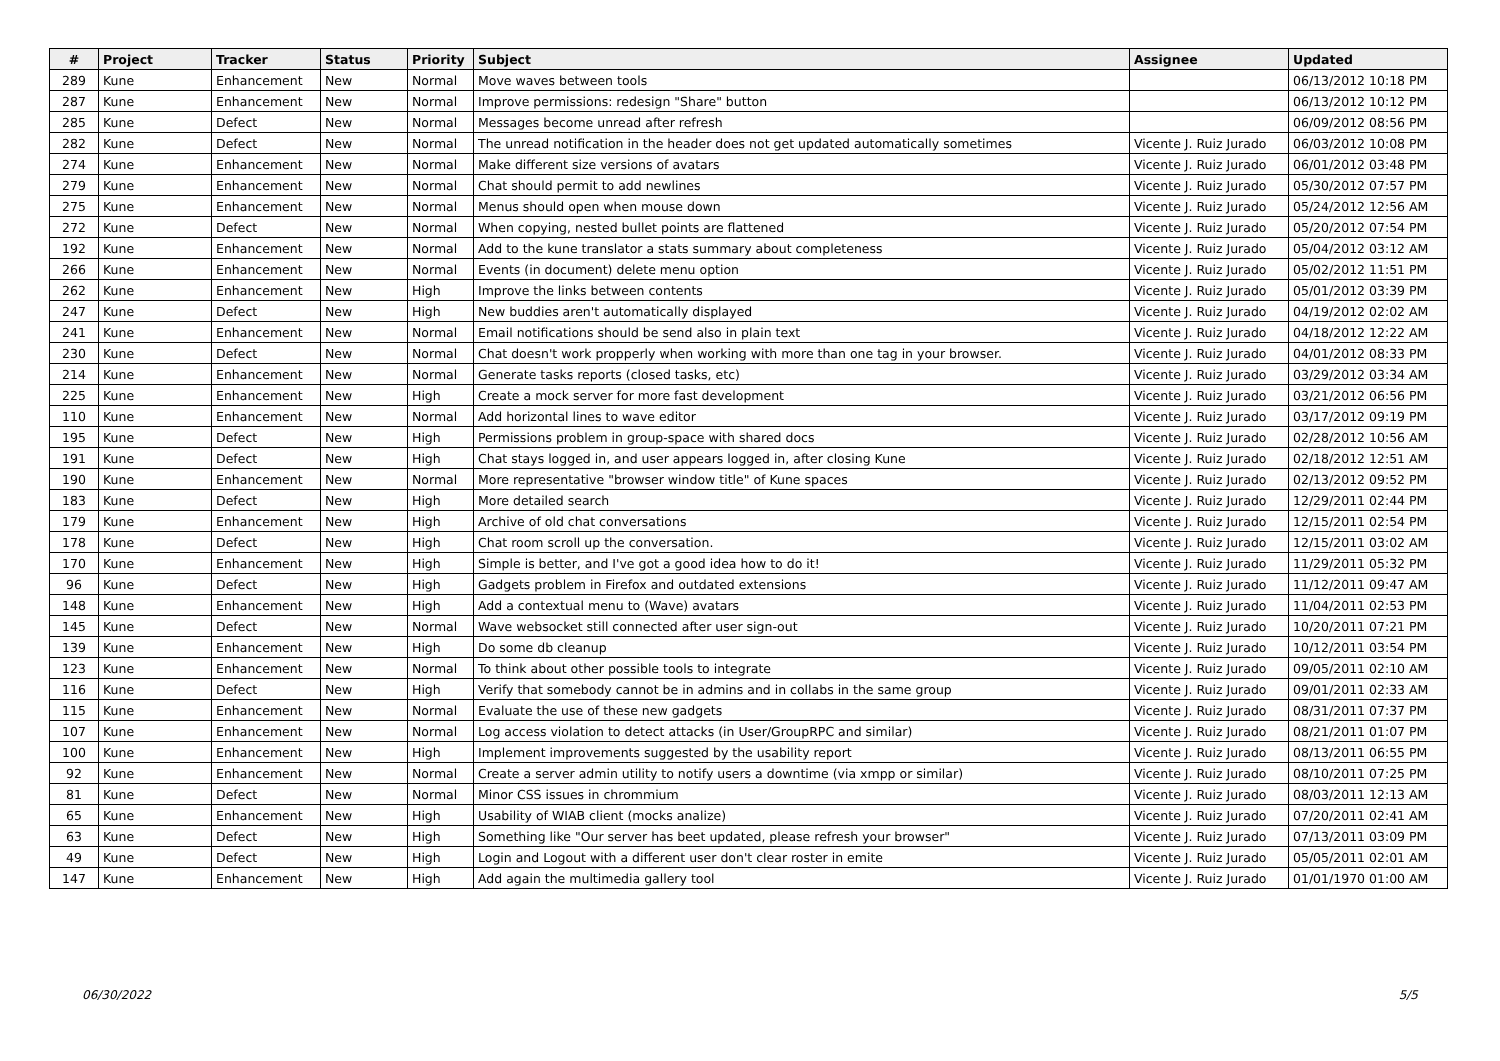| # | Project | Tracker | Status | Priority | Subject | Assignee | Updated |
| --- | --- | --- | --- | --- | --- | --- | --- |
| 289 | Kune | Enhancement | New | Normal | Move waves between tools | | 06/13/2012 10:18 PM |
| 287 | Kune | Enhancement | New | Normal | Improve permissions: redesign "Share" button | | 06/13/2012 10:12 PM |
| 285 | Kune | Defect | New | Normal | Messages become unread after refresh | | 06/09/2012 08:56 PM |
| 282 | Kune | Defect | New | Normal | The unread notification in the header does not get updated automatically sometimes | Vicente J. Ruiz Jurado | 06/03/2012 10:08 PM |
| 274 | Kune | Enhancement | New | Normal | Make different size versions of avatars | Vicente J. Ruiz Jurado | 06/01/2012 03:48 PM |
| 279 | Kune | Enhancement | New | Normal | Chat should permit to add newlines | Vicente J. Ruiz Jurado | 05/30/2012 07:57 PM |
| 275 | Kune | Enhancement | New | Normal | Menus should open when mouse down | Vicente J. Ruiz Jurado | 05/24/2012 12:56 AM |
| 272 | Kune | Defect | New | Normal | When copying, nested bullet points are flattened | Vicente J. Ruiz Jurado | 05/20/2012 07:54 PM |
| 192 | Kune | Enhancement | New | Normal | Add to the kune translator a stats summary about completeness | Vicente J. Ruiz Jurado | 05/04/2012 03:12 AM |
| 266 | Kune | Enhancement | New | Normal | Events (in document) delete menu option | Vicente J. Ruiz Jurado | 05/02/2012 11:51 PM |
| 262 | Kune | Enhancement | New | High | Improve the links between contents | Vicente J. Ruiz Jurado | 05/01/2012 03:39 PM |
| 247 | Kune | Defect | New | High | New buddies aren't automatically displayed | Vicente J. Ruiz Jurado | 04/19/2012 02:02 AM |
| 241 | Kune | Enhancement | New | Normal | Email notifications should be send also in plain text | Vicente J. Ruiz Jurado | 04/18/2012 12:22 AM |
| 230 | Kune | Defect | New | Normal | Chat doesn't work propperly when working with more than one tag in your browser. | Vicente J. Ruiz Jurado | 04/01/2012 08:33 PM |
| 214 | Kune | Enhancement | New | Normal | Generate tasks reports (closed tasks, etc) | Vicente J. Ruiz Jurado | 03/29/2012 03:34 AM |
| 225 | Kune | Enhancement | New | High | Create a mock server for more fast development | Vicente J. Ruiz Jurado | 03/21/2012 06:56 PM |
| 110 | Kune | Enhancement | New | Normal | Add horizontal lines to wave editor | Vicente J. Ruiz Jurado | 03/17/2012 09:19 PM |
| 195 | Kune | Defect | New | High | Permissions problem in group-space with shared docs | Vicente J. Ruiz Jurado | 02/28/2012 10:56 AM |
| 191 | Kune | Defect | New | High | Chat stays logged in, and user appears logged in, after closing Kune | Vicente J. Ruiz Jurado | 02/18/2012 12:51 AM |
| 190 | Kune | Enhancement | New | Normal | More representative "browser window title" of Kune spaces | Vicente J. Ruiz Jurado | 02/13/2012 09:52 PM |
| 183 | Kune | Defect | New | High | More detailed search | Vicente J. Ruiz Jurado | 12/29/2011 02:44 PM |
| 179 | Kune | Enhancement | New | High | Archive of old chat conversations | Vicente J. Ruiz Jurado | 12/15/2011 02:54 PM |
| 178 | Kune | Defect | New | High | Chat room scroll up the conversation. | Vicente J. Ruiz Jurado | 12/15/2011 03:02 AM |
| 170 | Kune | Enhancement | New | High | Simple is better, and I've got a good idea how to do it! | Vicente J. Ruiz Jurado | 11/29/2011 05:32 PM |
| 96 | Kune | Defect | New | High | Gadgets problem in Firefox and outdated extensions | Vicente J. Ruiz Jurado | 11/12/2011 09:47 AM |
| 148 | Kune | Enhancement | New | High | Add a contextual menu to (Wave) avatars | Vicente J. Ruiz Jurado | 11/04/2011 02:53 PM |
| 145 | Kune | Defect | New | Normal | Wave websocket still connected after user sign-out | Vicente J. Ruiz Jurado | 10/20/2011 07:21 PM |
| 139 | Kune | Enhancement | New | High | Do some db cleanup | Vicente J. Ruiz Jurado | 10/12/2011 03:54 PM |
| 123 | Kune | Enhancement | New | Normal | To think about other possible tools to integrate | Vicente J. Ruiz Jurado | 09/05/2011 02:10 AM |
| 116 | Kune | Defect | New | High | Verify that somebody cannot be in admins and in collabs in the same group | Vicente J. Ruiz Jurado | 09/01/2011 02:33 AM |
| 115 | Kune | Enhancement | New | Normal | Evaluate the use of these new gadgets | Vicente J. Ruiz Jurado | 08/31/2011 07:37 PM |
| 107 | Kune | Enhancement | New | Normal | Log access violation to detect attacks (in User/GroupRPC and similar) | Vicente J. Ruiz Jurado | 08/21/2011 01:07 PM |
| 100 | Kune | Enhancement | New | High | Implement improvements suggested by the usability report | Vicente J. Ruiz Jurado | 08/13/2011 06:55 PM |
| 92 | Kune | Enhancement | New | Normal | Create a server admin utility to notify users a downtime (via xmpp or similar) | Vicente J. Ruiz Jurado | 08/10/2011 07:25 PM |
| 81 | Kune | Defect | New | Normal | Minor CSS issues in chrommium | Vicente J. Ruiz Jurado | 08/03/2011 12:13 AM |
| 65 | Kune | Enhancement | New | High | Usability of WIAB client (mocks analize) | Vicente J. Ruiz Jurado | 07/20/2011 02:41 AM |
| 63 | Kune | Defect | New | High | Something like "Our server has beet updated, please refresh your browser" | Vicente J. Ruiz Jurado | 07/13/2011 03:09 PM |
| 49 | Kune | Defect | New | High | Login and Logout with a different user don't clear roster in emite | Vicente J. Ruiz Jurado | 05/05/2011 02:01 AM |
| 147 | Kune | Enhancement | New | High | Add again the multimedia gallery tool | Vicente J. Ruiz Jurado | 01/01/1970 01:00 AM |
06/30/2022 5/5